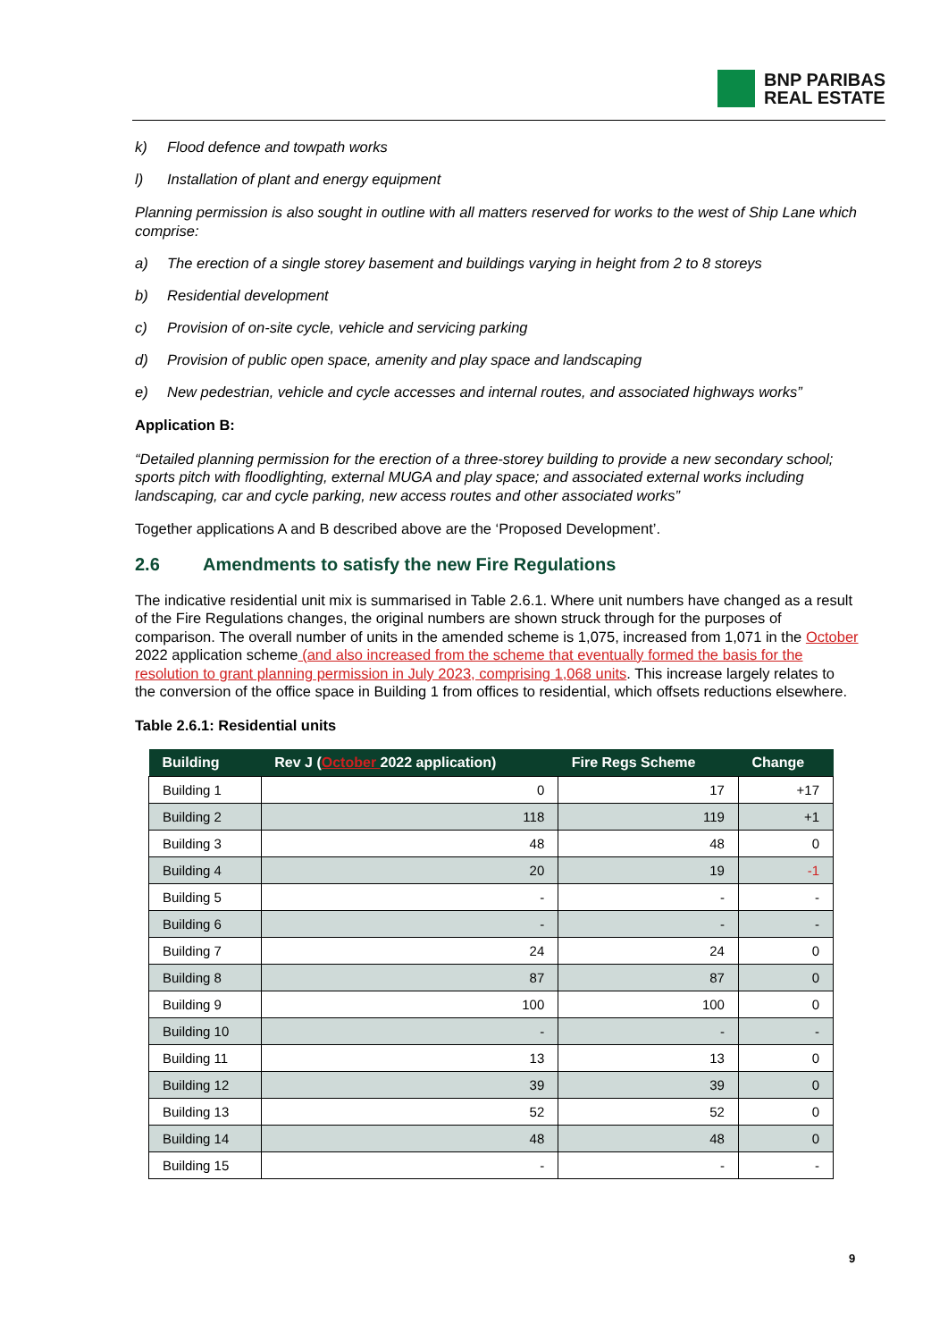BNP PARIBAS
REAL ESTATE
k) Flood defence and towpath works
l) Installation of plant and energy equipment
Planning permission is also sought in outline with all matters reserved for works to the west of Ship Lane which comprise:
a) The erection of a single storey basement and buildings varying in height from 2 to 8 storeys
b) Residential development
c) Provision of on-site cycle, vehicle and servicing parking
d) Provision of public open space, amenity and play space and landscaping
e) New pedestrian, vehicle and cycle accesses and internal routes, and associated highways works”
Application B:
“Detailed planning permission for the erection of a three-storey building to provide a new secondary school; sports pitch with floodlighting, external MUGA and play space; and associated external works including landscaping, car and cycle parking, new access routes and other associated works”
Together applications A and B described above are the ‘Proposed Development’.
2.6 Amendments to satisfy the new Fire Regulations
The indicative residential unit mix is summarised in Table 2.6.1. Where unit numbers have changed as a result of the Fire Regulations changes, the original numbers are shown struck through for the purposes of comparison. The overall number of units in the amended scheme is 1,075, increased from 1,071 in the October 2022 application scheme (and also increased from the scheme that eventually formed the basis for the resolution to grant planning permission in July 2023, comprising 1,068 units. This increase largely relates to the conversion of the office space in Building 1 from offices to residential, which offsets reductions elsewhere.
Table 2.6.1: Residential units
| Building | Rev J ( October 2022 application) | Fire Regs Scheme | Change |
| --- | --- | --- | --- |
| Building 1 | 0 | 17 | +17 |
| Building 2 | 118 | 119 | +1 |
| Building 3 | 48 | 48 | 0 |
| Building 4 | 20 | 19 | -1 |
| Building 5 | - | - | - |
| Building 6 | - | - | - |
| Building 7 | 24 | 24 | 0 |
| Building 8 | 87 | 87 | 0 |
| Building 9 | 100 | 100 | 0 |
| Building 10 | - | - | - |
| Building 11 | 13 | 13 | 0 |
| Building 12 | 39 | 39 | 0 |
| Building 13 | 52 | 52 | 0 |
| Building 14 | 48 | 48 | 0 |
| Building 15 | - | - | - |
9